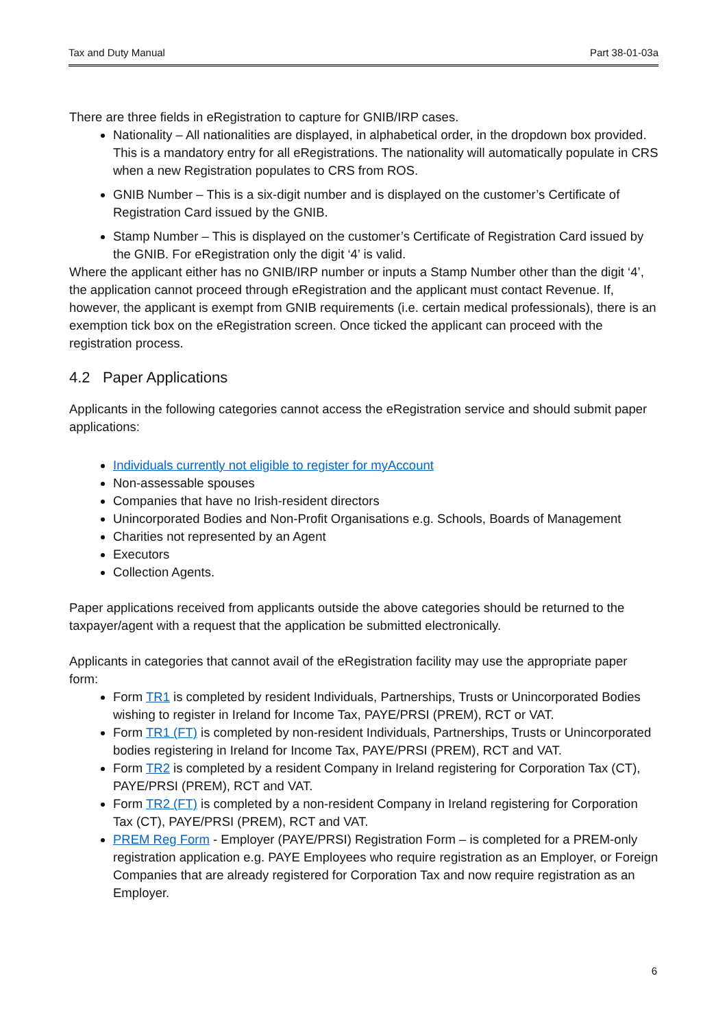Tax and Duty Manual Part 38-01-03a
There are three fields in eRegistration to capture for GNIB/IRP cases.
Nationality – All nationalities are displayed, in alphabetical order, in the dropdown box provided. This is a mandatory entry for all eRegistrations. The nationality will automatically populate in CRS when a new Registration populates to CRS from ROS.
GNIB Number – This is a six-digit number and is displayed on the customer’s Certificate of Registration Card issued by the GNIB.
Stamp Number – This is displayed on the customer’s Certificate of Registration Card issued by the GNIB. For eRegistration only the digit ‘4’ is valid.
Where the applicant either has no GNIB/IRP number or inputs a Stamp Number other than the digit ‘4’, the application cannot proceed through eRegistration and the applicant must contact Revenue. If, however, the applicant is exempt from GNIB requirements (i.e. certain medical professionals), there is an exemption tick box on the eRegistration screen. Once ticked the applicant can proceed with the registration process.
4.2 Paper Applications
Applicants in the following categories cannot access the eRegistration service and should submit paper applications:
Individuals currently not eligible to register for myAccount
Non-assessable spouses
Companies that have no Irish-resident directors
Unincorporated Bodies and Non-Profit Organisations e.g. Schools, Boards of Management
Charities not represented by an Agent
Executors
Collection Agents.
Paper applications received from applicants outside the above categories should be returned to the taxpayer/agent with a request that the application be submitted electronically.
Applicants in categories that cannot avail of the eRegistration facility may use the appropriate paper form:
Form TR1 is completed by resident Individuals, Partnerships, Trusts or Unincorporated Bodies wishing to register in Ireland for Income Tax, PAYE/PRSI (PREM), RCT or VAT.
Form TR1 (FT) is completed by non-resident Individuals, Partnerships, Trusts or Unincorporated bodies registering in Ireland for Income Tax, PAYE/PRSI (PREM), RCT and VAT.
Form TR2 is completed by a resident Company in Ireland registering for Corporation Tax (CT), PAYE/PRSI (PREM), RCT and VAT.
Form TR2 (FT) is completed by a non-resident Company in Ireland registering for Corporation Tax (CT), PAYE/PRSI (PREM), RCT and VAT.
PREM Reg Form - Employer (PAYE/PRSI) Registration Form – is completed for a PREM-only registration application e.g. PAYE Employees who require registration as an Employer, or Foreign Companies that are already registered for Corporation Tax and now require registration as an Employer.
6